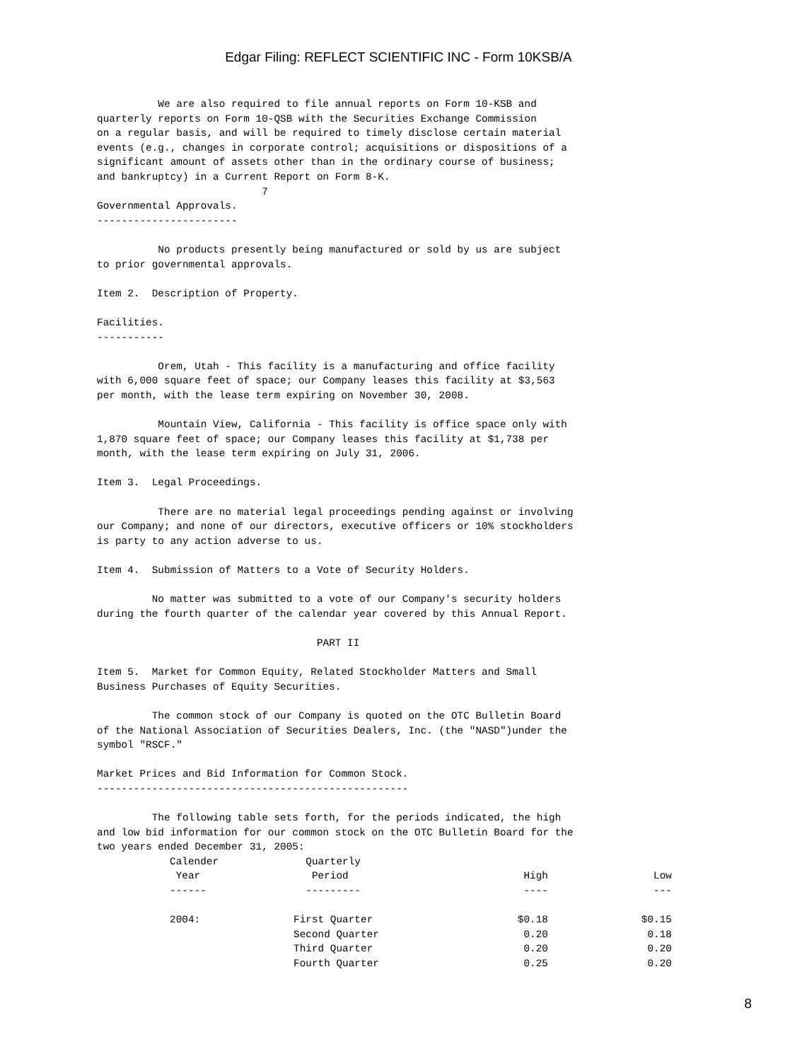Edgar Filing: REFLECT SCIENTIFIC INC - Form 10KSB/A
          We are also required to file annual reports on Form 10-KSB and
quarterly reports on Form 10-QSB with the Securities Exchange Commission
on a regular basis, and will be required to timely disclose certain material
events (e.g., changes in corporate control; acquisitions or dispositions of a
significant amount of assets other than in the ordinary course of business;
and bankruptcy) in a Current Report on Form 8-K.
                           7
Governmental Approvals.
-----------------------

          No products presently being manufactured or sold by us are subject
to prior governmental approvals.

Item 2.  Description of Property.

Facilities.
-----------

          Orem, Utah - This facility is a manufacturing and office facility
with 6,000 square feet of space; our Company leases this facility at $3,563
per month, with the lease term expiring on November 30, 2008.

          Mountain View, California - This facility is office space only with
1,870 square feet of space; our Company leases this facility at $1,738 per
month, with the lease term expiring on July 31, 2006.

Item 3.  Legal Proceedings.

          There are no material legal proceedings pending against or involving
our Company; and none of our directors, executive officers or 10% stockholders
is party to any action adverse to us.

Item 4.  Submission of Matters to a Vote of Security Holders.

         No matter was submitted to a vote of our Company's security holders
during the fourth quarter of the calendar year covered by this Annual Report.

                                    PART II

Item 5.  Market for Common Equity, Related Stockholder Matters and Small
Business Purchases of Equity Securities.

         The common stock of our Company is quoted on the OTC Bulletin Board
of the National Association of Securities Dealers, Inc. (the "NASD")under the
symbol "RSCF."

Market Prices and Bid Information for Common Stock.
---------------------------------------------------

         The following table sets forth, for the periods indicated, the high
and low bid information for our common stock on the OTC Bulletin Board for the
two years ended December 31, 2005:
| Calender Year ------ | Quarterly Period --------- | High ---- | Low --- |
| --- | --- | --- | --- |
| 2004: | First Quarter | $0.18 | $0.15 |
| | Second Quarter | 0.20 | 0.18 |
| | Third Quarter | 0.20 | 0.20 |
| | Fourth Quarter | 0.25 | 0.20 |
8